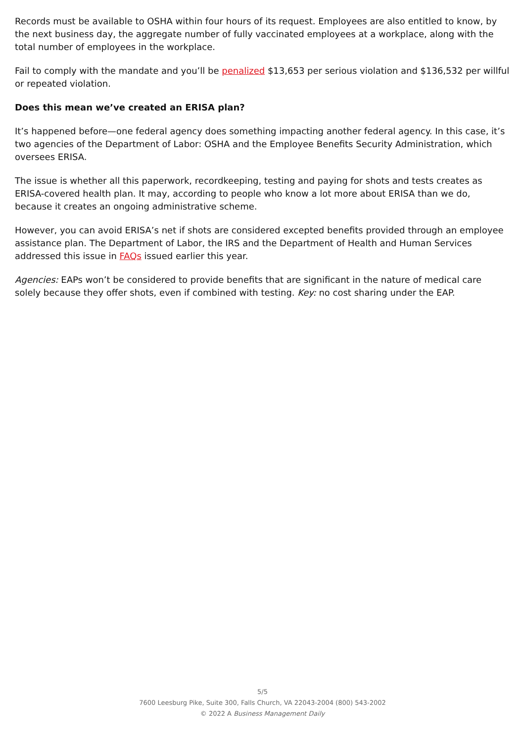Records must be available to OSHA within four hours of its request. Employees are also entitled to know, by the next business day, the aggregate number of fully vaccinated employees at a workplace, along with the total number of employees in the workplace.
Fail to comply with the mandate and you’ll be penalized $13,653 per serious violation and $136,532 per willful or repeated violation.
Does this mean we’ve created an ERISA plan?
It’s happened before—one federal agency does something impacting another federal agency. In this case, it’s two agencies of the Department of Labor: OSHA and the Employee Benefits Security Administration, which oversees ERISA.
The issue is whether all this paperwork, recordkeeping, testing and paying for shots and tests creates as ERISA-covered health plan. It may, according to people who know a lot more about ERISA than we do, because it creates an ongoing administrative scheme.
However, you can avoid ERISA’s net if shots are considered excepted benefits provided through an employee assistance plan. The Department of Labor, the IRS and the Department of Health and Human Services addressed this issue in FAQs issued earlier this year.
Agencies: EAPs won’t be considered to provide benefits that are significant in the nature of medical care solely because they offer shots, even if combined with testing. Key: no cost sharing under the EAP.
5/5
7600 Leesburg Pike, Suite 300, Falls Church, VA 22043-2004 (800) 543-2002
© 2022 A Business Management Daily